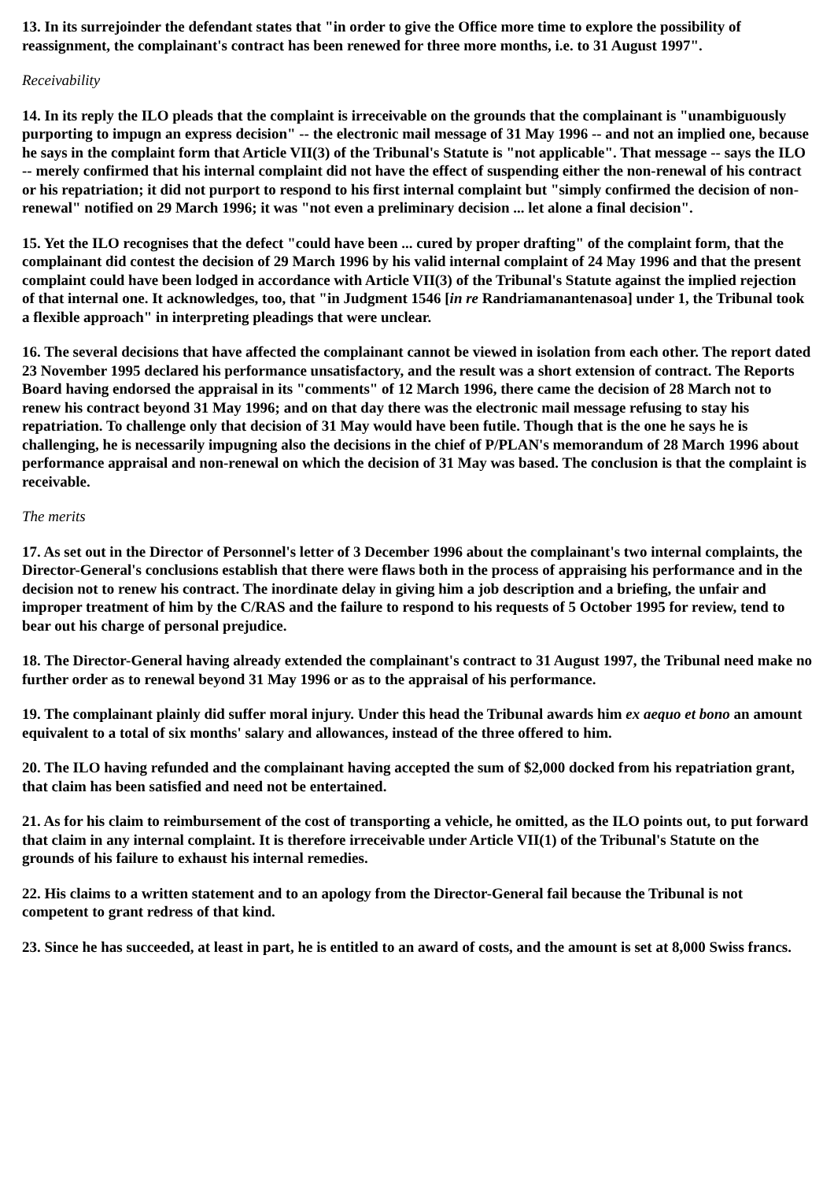13. In its surrejoinder the defendant states that "in order to give the Office more time to explore the possibility of reassignment, the complainant's contract has been renewed for three more months, i.e. to 31 August 1997".
Receivability
14. In its reply the ILO pleads that the complaint is irreceivable on the grounds that the complainant is "unambiguously purporting to impugn an express decision" -- the electronic mail message of 31 May 1996 -- and not an implied one, because he says in the complaint form that Article VII(3) of the Tribunal's Statute is "not applicable". That message -- says the ILO -- merely confirmed that his internal complaint did not have the effect of suspending either the non-renewal of his contract or his repatriation; it did not purport to respond to his first internal complaint but "simply confirmed the decision of non-renewal" notified on 29 March 1996; it was "not even a preliminary decision ... let alone a final decision".
15. Yet the ILO recognises that the defect "could have been ... cured by proper drafting" of the complaint form, that the complainant did contest the decision of 29 March 1996 by his valid internal complaint of 24 May 1996 and that the present complaint could have been lodged in accordance with Article VII(3) of the Tribunal's Statute against the implied rejection of that internal one. It acknowledges, too, that "in Judgment 1546 [in re Randriamanantenasoa] under 1, the Tribunal took a flexible approach" in interpreting pleadings that were unclear.
16. The several decisions that have affected the complainant cannot be viewed in isolation from each other. The report dated 23 November 1995 declared his performance unsatisfactory, and the result was a short extension of contract. The Reports Board having endorsed the appraisal in its "comments" of 12 March 1996, there came the decision of 28 March not to renew his contract beyond 31 May 1996; and on that day there was the electronic mail message refusing to stay his repatriation. To challenge only that decision of 31 May would have been futile. Though that is the one he says he is challenging, he is necessarily impugning also the decisions in the chief of P/PLAN's memorandum of 28 March 1996 about performance appraisal and non-renewal on which the decision of 31 May was based. The conclusion is that the complaint is receivable.
The merits
17. As set out in the Director of Personnel's letter of 3 December 1996 about the complainant's two internal complaints, the Director-General's conclusions establish that there were flaws both in the process of appraising his performance and in the decision not to renew his contract. The inordinate delay in giving him a job description and a briefing, the unfair and improper treatment of him by the C/RAS and the failure to respond to his requests of 5 October 1995 for review, tend to bear out his charge of personal prejudice.
18. The Director-General having already extended the complainant's contract to 31 August 1997, the Tribunal need make no further order as to renewal beyond 31 May 1996 or as to the appraisal of his performance.
19. The complainant plainly did suffer moral injury. Under this head the Tribunal awards him ex aequo et bono an amount equivalent to a total of six months' salary and allowances, instead of the three offered to him.
20. The ILO having refunded and the complainant having accepted the sum of $2,000 docked from his repatriation grant, that claim has been satisfied and need not be entertained.
21. As for his claim to reimbursement of the cost of transporting a vehicle, he omitted, as the ILO points out, to put forward that claim in any internal complaint. It is therefore irreceivable under Article VII(1) of the Tribunal's Statute on the grounds of his failure to exhaust his internal remedies.
22. His claims to a written statement and to an apology from the Director-General fail because the Tribunal is not competent to grant redress of that kind.
23. Since he has succeeded, at least in part, he is entitled to an award of costs, and the amount is set at 8,000 Swiss francs.